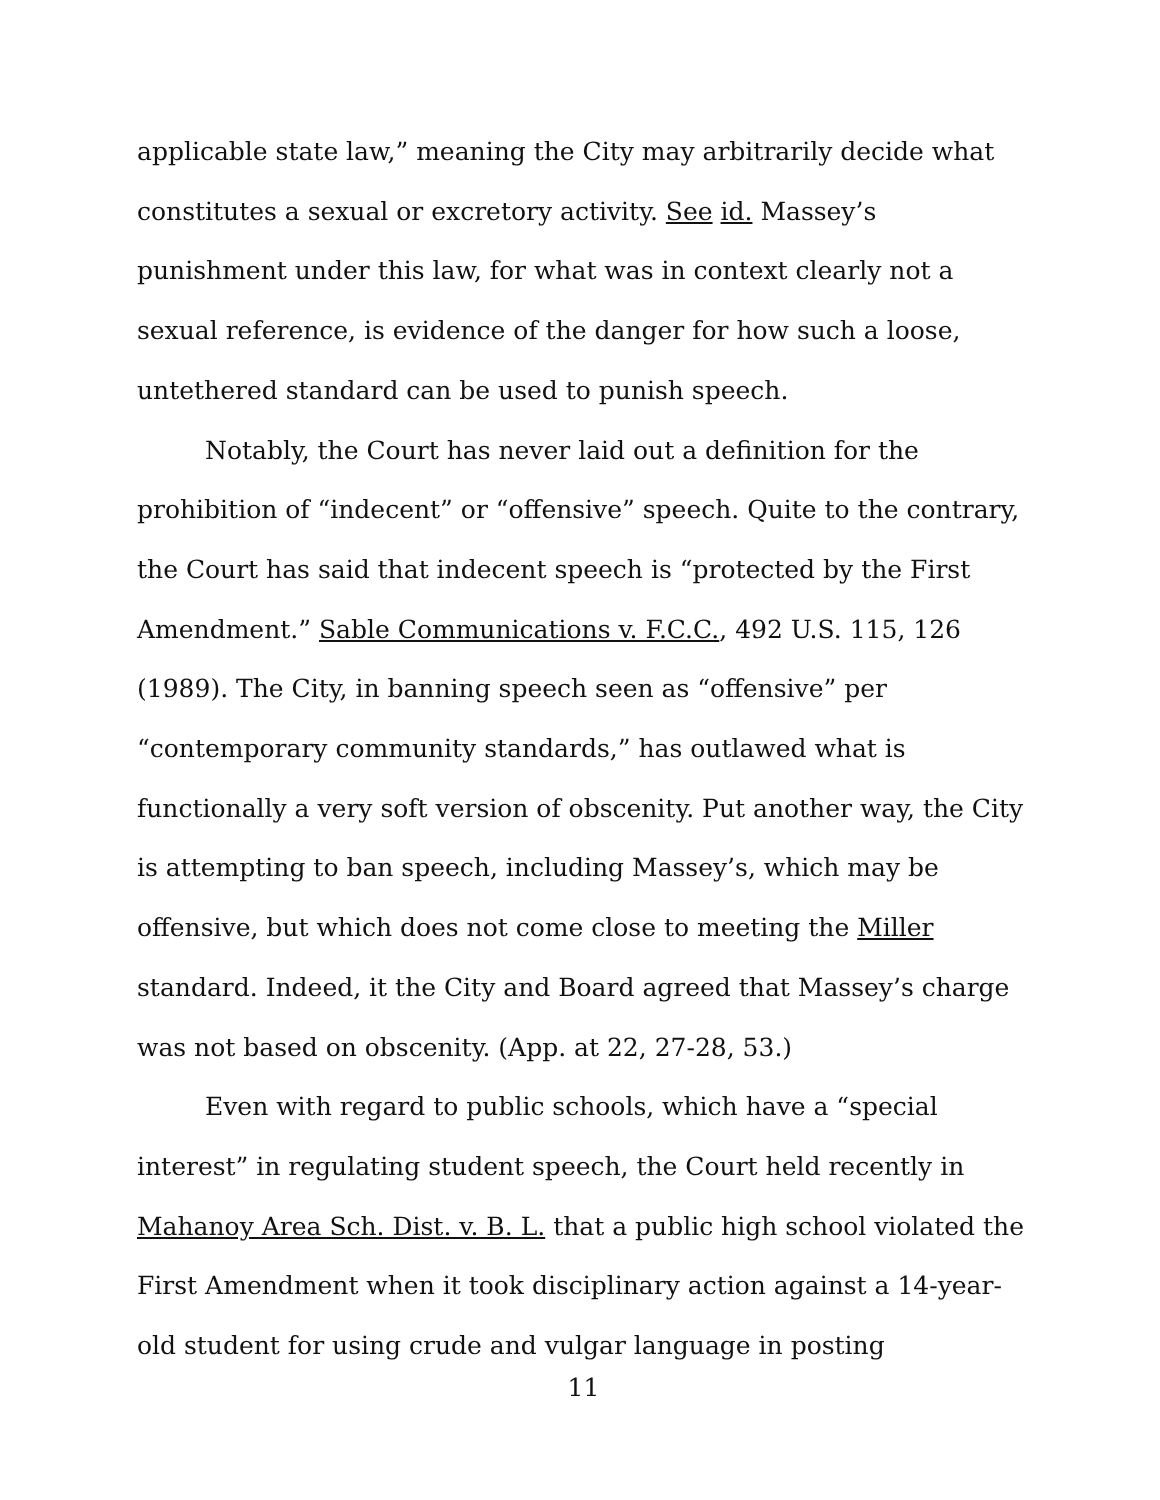applicable state law,” meaning the City may arbitrarily decide what constitutes a sexual or excretory activity. See id. Massey’s punishment under this law, for what was in context clearly not a sexual reference, is evidence of the danger for how such a loose, untethered standard can be used to punish speech.
Notably, the Court has never laid out a definition for the prohibition of “indecent” or “offensive” speech. Quite to the contrary, the Court has said that indecent speech is “protected by the First Amendment.” Sable Communications v. F.C.C., 492 U.S. 115, 126 (1989). The City, in banning speech seen as “offensive” per “contemporary community standards,” has outlawed what is functionally a very soft version of obscenity. Put another way, the City is attempting to ban speech, including Massey’s, which may be offensive, but which does not come close to meeting the Miller standard. Indeed, it the City and Board agreed that Massey’s charge was not based on obscenity. (App. at 22, 27-28, 53.)
Even with regard to public schools, which have a “special interest” in regulating student speech, the Court held recently in Mahanoy Area Sch. Dist. v. B. L. that a public high school violated the First Amendment when it took disciplinary action against a 14-year-old student for using crude and vulgar language in posting
11